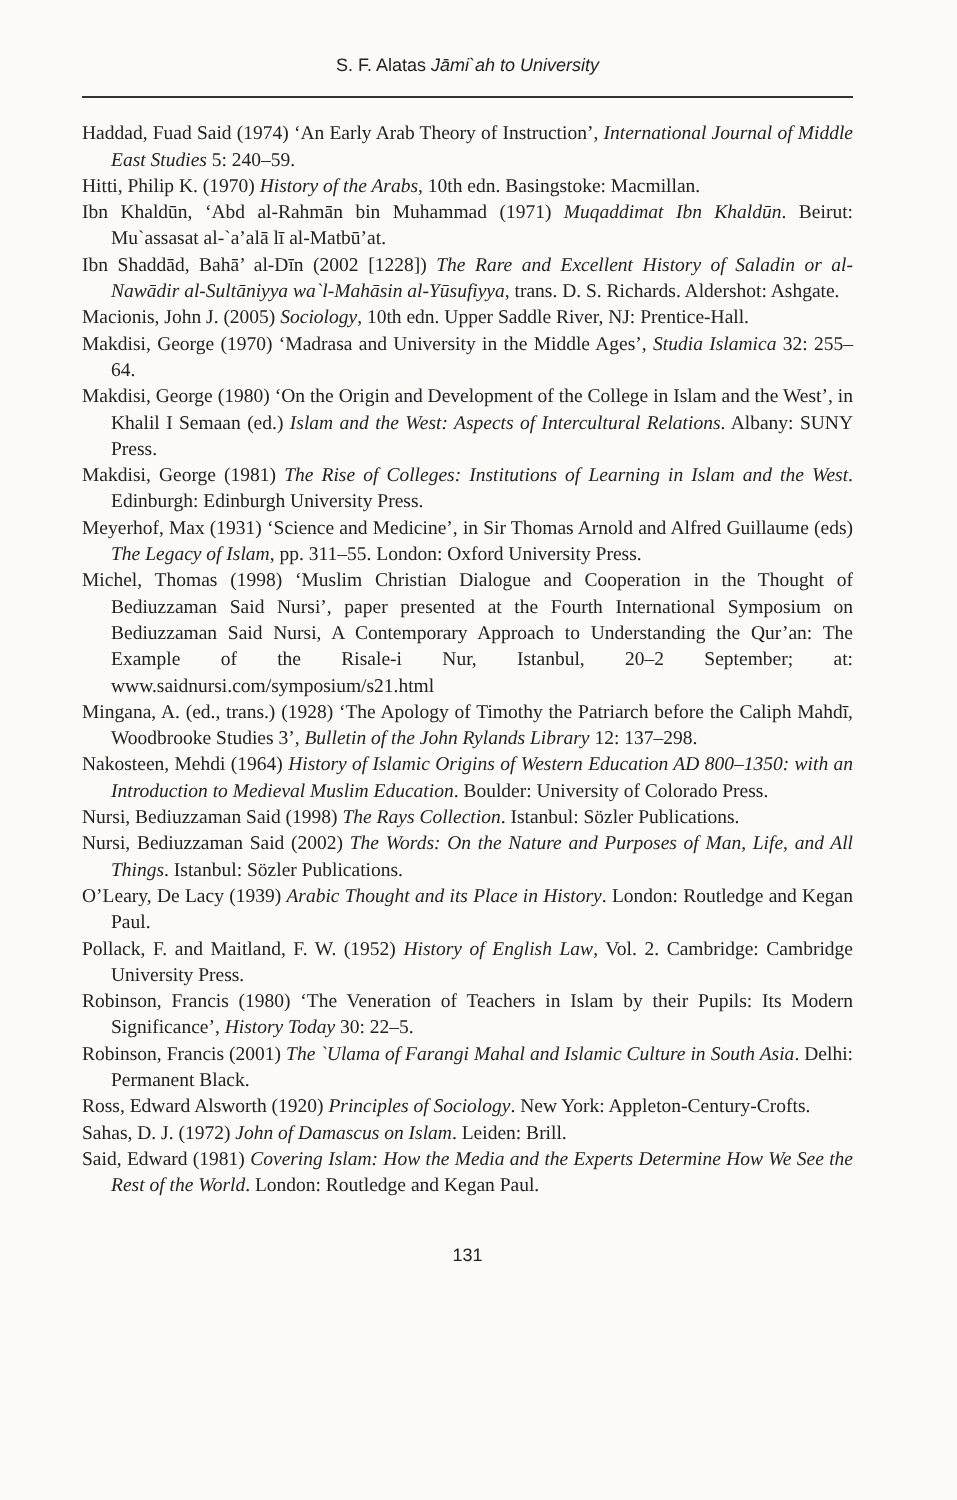S. F. Alatas Jāmi`ah to University
Haddad, Fuad Said (1974) ‘An Early Arab Theory of Instruction’, International Journal of Middle East Studies 5: 240–59.
Hitti, Philip K. (1970) History of the Arabs, 10th edn. Basingstoke: Macmillan.
Ibn Khaldūn, ‘Abd al-Rahmān bin Muhammad (1971) Muqaddimat Ibn Khaldūn. Beirut: Mu`assasat al-`a’alā lī al-Matbū’at.
Ibn Shaddād, Bahā’ al-Dīn (2002 [1228]) The Rare and Excellent History of Saladin or al-Nawādir al-Sultāniyya wa`l-Mahāsin al-Yūsufiyya, trans. D. S. Richards. Aldershot: Ashgate.
Macionis, John J. (2005) Sociology, 10th edn. Upper Saddle River, NJ: Prentice-Hall.
Makdisi, George (1970) ‘Madrasa and University in the Middle Ages’, Studia Islamica 32: 255–64.
Makdisi, George (1980) ‘On the Origin and Development of the College in Islam and the West’, in Khalil I Semaan (ed.) Islam and the West: Aspects of Intercultural Relations. Albany: SUNY Press.
Makdisi, George (1981) The Rise of Colleges: Institutions of Learning in Islam and the West. Edinburgh: Edinburgh University Press.
Meyerhof, Max (1931) ‘Science and Medicine’, in Sir Thomas Arnold and Alfred Guillaume (eds) The Legacy of Islam, pp. 311–55. London: Oxford University Press.
Michel, Thomas (1998) ‘Muslim Christian Dialogue and Cooperation in the Thought of Bediuzzaman Said Nursi’, paper presented at the Fourth International Symposium on Bediuzzaman Said Nursi, A Contemporary Approach to Understanding the Qur’an: The Example of the Risale-i Nur, Istanbul, 20–2 September; at: www.saidnursi.com/symposium/s21.html
Mingana, A. (ed., trans.) (1928) ‘The Apology of Timothy the Patriarch before the Caliph Mahdī, Woodbrooke Studies 3’, Bulletin of the John Rylands Library 12: 137–298.
Nakosteen, Mehdi (1964) History of Islamic Origins of Western Education AD 800–1350: with an Introduction to Medieval Muslim Education. Boulder: University of Colorado Press.
Nursi, Bediuzzaman Said (1998) The Rays Collection. Istanbul: Sözler Publications.
Nursi, Bediuzzaman Said (2002) The Words: On the Nature and Purposes of Man, Life, and All Things. Istanbul: Sözler Publications.
O’Leary, De Lacy (1939) Arabic Thought and its Place in History. London: Routledge and Kegan Paul.
Pollack, F. and Maitland, F. W. (1952) History of English Law, Vol. 2. Cambridge: Cambridge University Press.
Robinson, Francis (1980) ‘The Veneration of Teachers in Islam by their Pupils: Its Modern Significance’, History Today 30: 22–5.
Robinson, Francis (2001) The `Ulama of Farangi Mahal and Islamic Culture in South Asia. Delhi: Permanent Black.
Ross, Edward Alsworth (1920) Principles of Sociology. New York: Appleton-Century-Crofts.
Sahas, D. J. (1972) John of Damascus on Islam. Leiden: Brill.
Said, Edward (1981) Covering Islam: How the Media and the Experts Determine How We See the Rest of the World. London: Routledge and Kegan Paul.
131